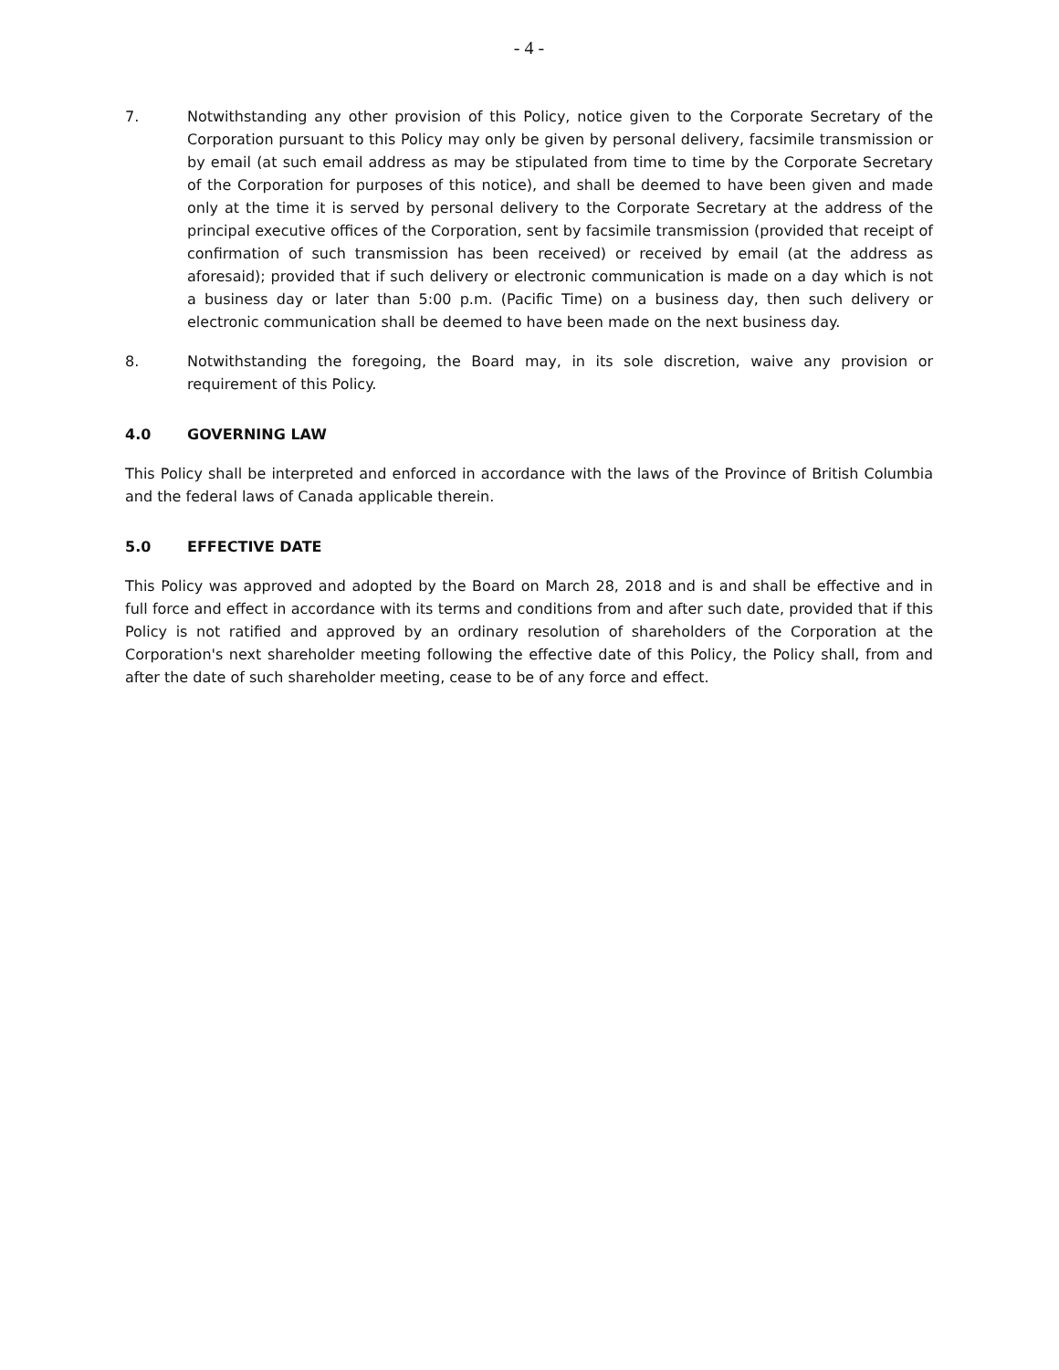- 4 -
7. Notwithstanding any other provision of this Policy, notice given to the Corporate Secretary of the Corporation pursuant to this Policy may only be given by personal delivery, facsimile transmission or by email (at such email address as may be stipulated from time to time by the Corporate Secretary of the Corporation for purposes of this notice), and shall be deemed to have been given and made only at the time it is served by personal delivery to the Corporate Secretary at the address of the principal executive offices of the Corporation, sent by facsimile transmission (provided that receipt of confirmation of such transmission has been received) or received by email (at the address as aforesaid); provided that if such delivery or electronic communication is made on a day which is not a business day or later than 5:00 p.m. (Pacific Time) on a business day, then such delivery or electronic communication shall be deemed to have been made on the next business day.
8. Notwithstanding the foregoing, the Board may, in its sole discretion, waive any provision or requirement of this Policy.
4.0 GOVERNING LAW
This Policy shall be interpreted and enforced in accordance with the laws of the Province of British Columbia and the federal laws of Canada applicable therein.
5.0 EFFECTIVE DATE
This Policy was approved and adopted by the Board on March 28, 2018 and is and shall be effective and in full force and effect in accordance with its terms and conditions from and after such date, provided that if this Policy is not ratified and approved by an ordinary resolution of shareholders of the Corporation at the Corporation's next shareholder meeting following the effective date of this Policy, the Policy shall, from and after the date of such shareholder meeting, cease to be of any force and effect.